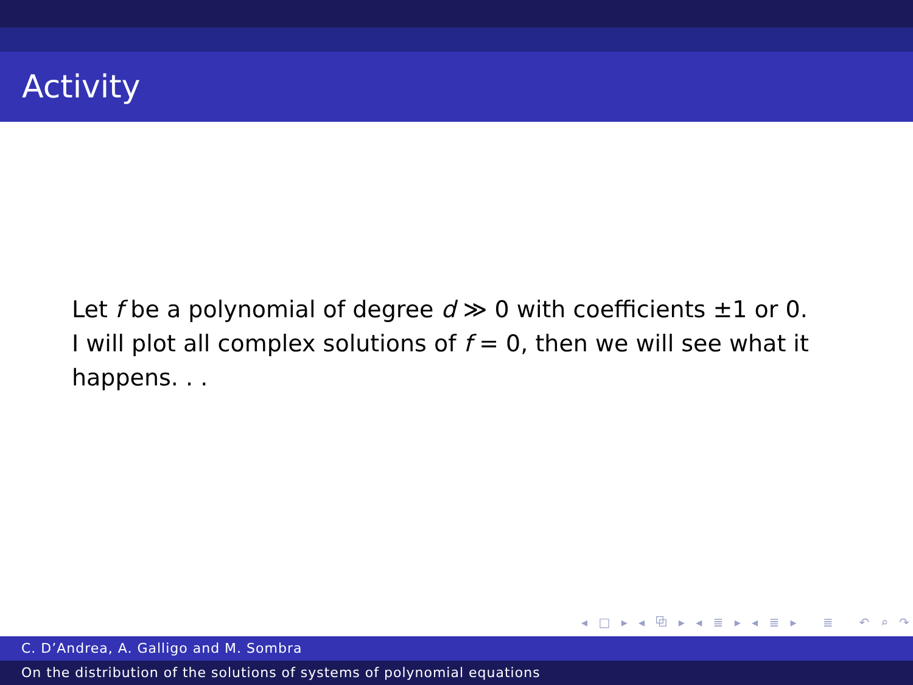Activity
Let f be a polynomial of degree d ≫ 0 with coefficients ±1 or 0. I will plot all complex solutions of f = 0, then we will see what it happens. . .
◂ □ ▸ ◂ ⧉ ▸ ◂ ≣ ▸ ◂ ≣ ▸ ≣ ↶ ⌕ ↷
C. D’Andrea, A. Galligo and M. Sombra
On the distribution of the solutions of systems of polynomial equations